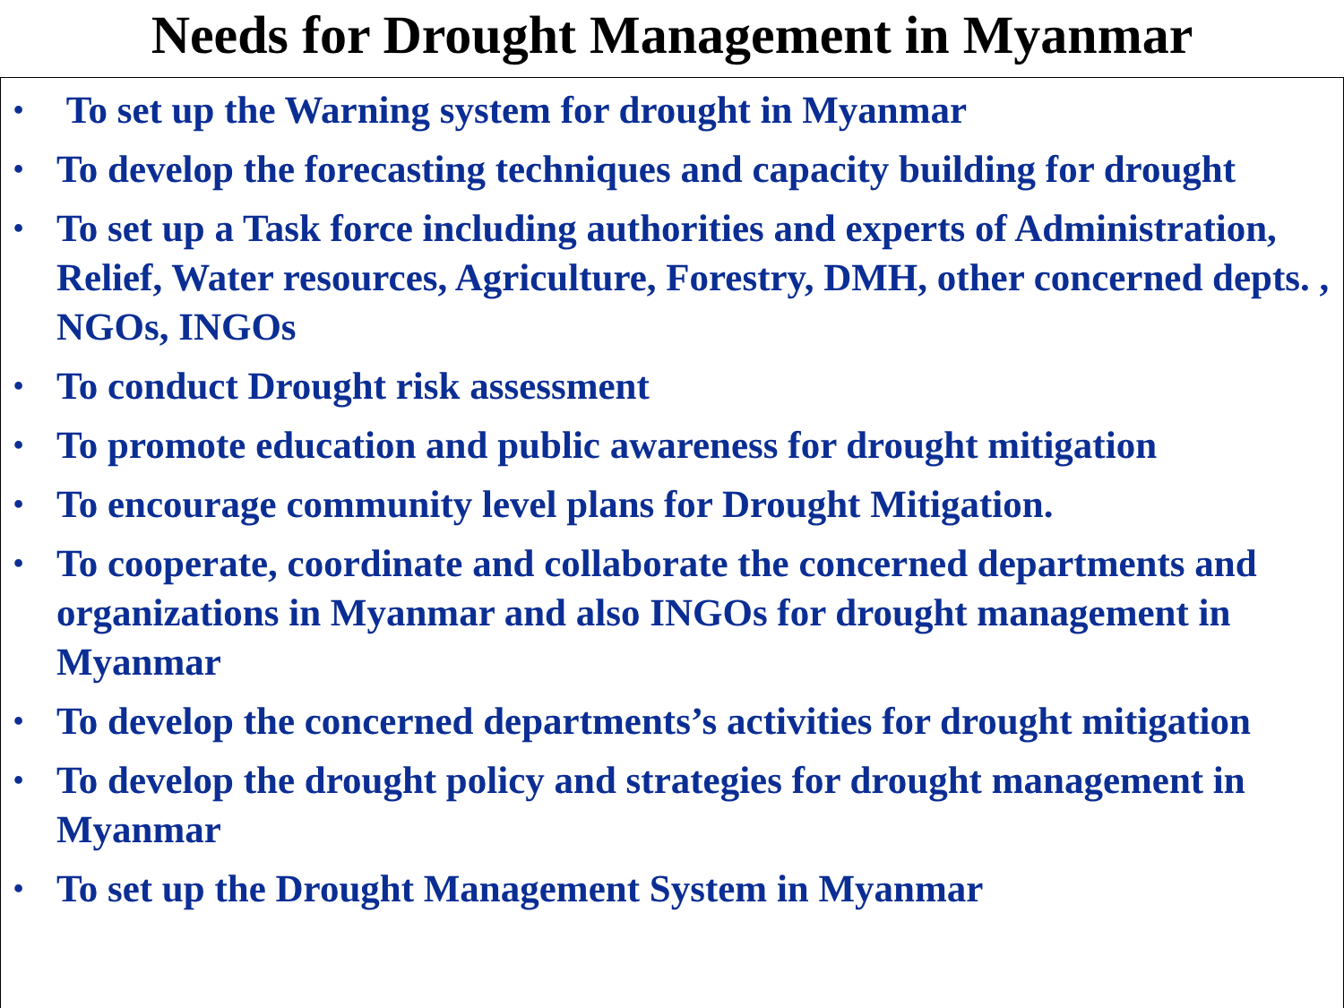Needs for Drought Management in Myanmar
• To set up the Warning system for drought in Myanmar
• To develop the forecasting techniques and capacity building for drought
• To set up a Task force including authorities and experts of Administration, Relief, Water resources, Agriculture, Forestry, DMH, other concerned depts. , NGOs, INGOs
• To conduct Drought risk assessment
• To promote education and public awareness for drought mitigation
• To encourage community level plans for Drought Mitigation.
• To cooperate, coordinate and collaborate the concerned departments and organizations in Myanmar and also INGOs for drought management in Myanmar
• To develop the concerned departments’s activities for drought mitigation
• To develop the drought policy and strategies for drought management in Myanmar
• To set up the Drought Management System in Myanmar